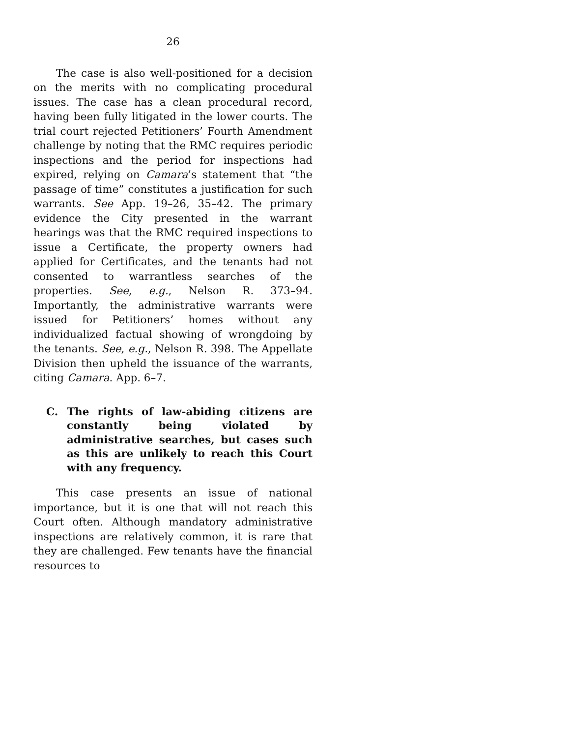26
The case is also well-positioned for a decision on the merits with no complicating procedural issues. The case has a clean procedural record, having been fully litigated in the lower courts. The trial court rejected Petitioners’ Fourth Amendment challenge by noting that the RMC requires periodic inspections and the period for inspections had expired, relying on Camara’s statement that “the passage of time” constitutes a justification for such warrants. See App. 19–26, 35–42. The primary evidence the City presented in the warrant hearings was that the RMC required inspections to issue a Certificate, the property owners had applied for Certificates, and the tenants had not consented to warrantless searches of the properties. See, e.g., Nelson R. 373–94. Importantly, the administrative warrants were issued for Petitioners’ homes without any individualized factual showing of wrongdoing by the tenants. See, e.g., Nelson R. 398. The Appellate Division then upheld the issuance of the warrants, citing Camara. App. 6–7.
C. The rights of law-abiding citizens are constantly being violated by administrative searches, but cases such as this are unlikely to reach this Court with any frequency.
This case presents an issue of national importance, but it is one that will not reach this Court often. Although mandatory administrative inspections are relatively common, it is rare that they are challenged. Few tenants have the financial resources to